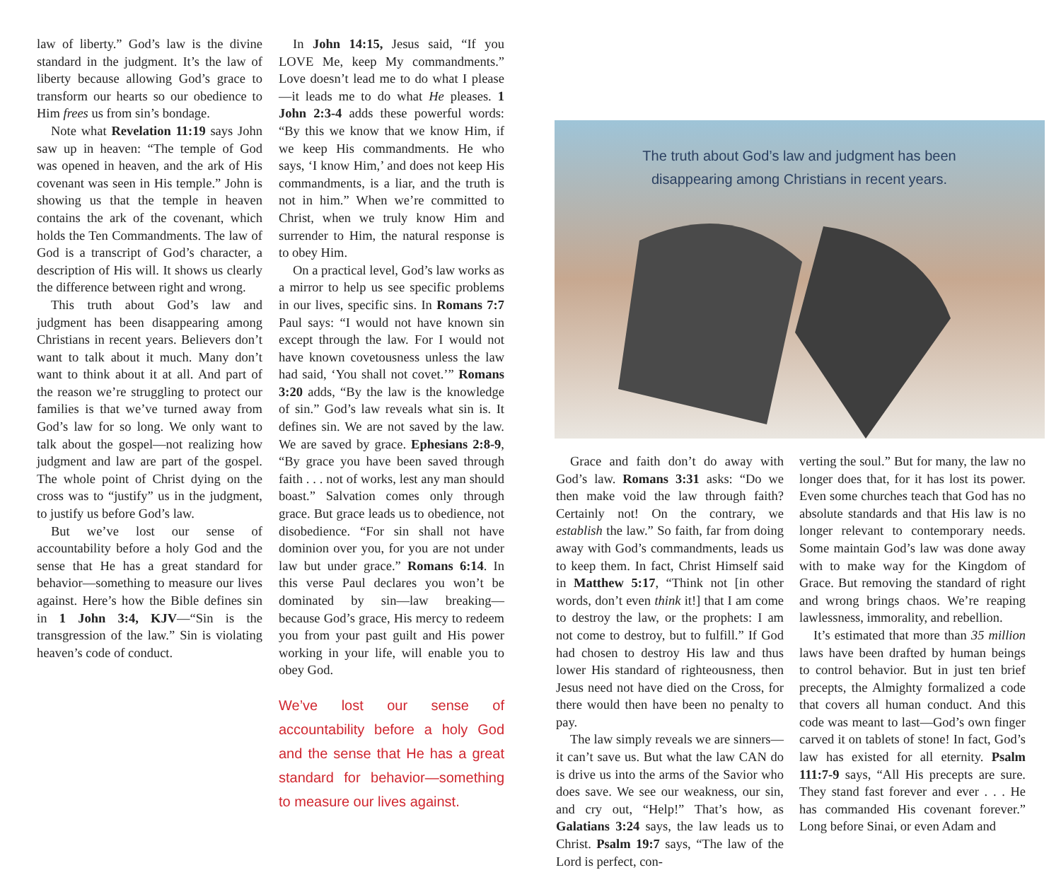law of liberty.” God’s law is the divine standard in the judgment. It’s the law of liberty because allowing God’s grace to transform our hearts so our obedience to Him frees us from sin’s bondage.
Note what Revelation 11:19 says John saw up in heaven: “The temple of God was opened in heaven, and the ark of His covenant was seen in His temple.” John is showing us that the temple in heaven contains the ark of the covenant, which holds the Ten Commandments. The law of God is a transcript of God’s character, a description of His will. It shows us clearly the difference between right and wrong.
This truth about God’s law and judgment has been disappearing among Christians in recent years. Believers don’t want to talk about it much. Many don’t want to think about it at all. And part of the reason we’re struggling to protect our families is that we’ve turned away from God’s law for so long. We only want to talk about the gospel—not realizing how judgment and law are part of the gospel. The whole point of Christ dying on the cross was to “justify” us in the judgment, to justify us before God’s law.
But we’ve lost our sense of accountability before a holy God and the sense that He has a great standard for behavior—something to measure our lives against. Here’s how the Bible defines sin in 1 John 3:4, KJV—“Sin is the transgression of the law.” Sin is violating heaven’s code of conduct.
In John 14:15, Jesus said, “If you LOVE Me, keep My commandments.” Love doesn’t lead me to do what I please—it leads me to do what He pleases. 1 John 2:3-4 adds these powerful words: “By this we know that we know Him, if we keep His commandments. He who says, ‘I know Him,’ and does not keep His commandments, is a liar, and the truth is not in him.” When we’re committed to Christ, when we truly know Him and surrender to Him, the natural response is to obey Him.
On a practical level, God’s law works as a mirror to help us see specific problems in our lives, specific sins. In Romans 7:7 Paul says: “I would not have known sin except through the law. For I would not have known covetousness unless the law had said, ‘You shall not covet.’” Romans 3:20 adds, “By the law is the knowledge of sin.” God’s law reveals what sin is. It defines sin. We are not saved by the law. We are saved by grace. Ephesians 2:8-9, “By grace you have been saved through faith . . . not of works, lest any man should boast.” Salvation comes only through grace. But grace leads us to obedience, not disobedience. “For sin shall not have dominion over you, for you are not under law but under grace.” Romans 6:14. In this verse Paul declares you won’t be dominated by sin—law breaking—because God’s grace, His mercy to redeem you from your past guilt and His power working in your life, will enable you to obey God.
We’ve lost our sense of accountability before a holy God and the sense that He has a great standard for behavior—something to measure our lives against.
The truth about God’s law and judgment has been
disappearing among Christians in recent years.
Grace and faith don’t do away with God’s law. Romans 3:31 asks: “Do we then make void the law through faith? Certainly not! On the contrary, we establish the law.” So faith, far from doing away with God’s commandments, leads us to keep them. In fact, Christ Himself said in Matthew 5:17, “Think not [in other words, don’t even think it!] that I am come to destroy the law, or the prophets: I am not come to destroy, but to fulfill.” If God had chosen to destroy His law and thus lower His standard of righteousness, then Jesus need not have died on the Cross, for there would then have been no penalty to pay.
The law simply reveals we are sinners—it can’t save us. But what the law CAN do is drive us into the arms of the Savior who does save. We see our weakness, our sin, and cry out, “Help!” That’s how, as Galatians 3:24 says, the law leads us to Christ. Psalm 19:7 says, “The law of the Lord is perfect, con-
verting the soul.” But for many, the law no longer does that, for it has lost its power. Even some churches teach that God has no absolute standards and that His law is no longer relevant to contemporary needs. Some maintain God’s law was done away with to make way for the Kingdom of Grace. But removing the standard of right and wrong brings chaos. We’re reaping lawlessness, immorality, and rebellion.
It’s estimated that more than 35 million laws have been drafted by human beings to control behavior. But in just ten brief precepts, the Almighty formalized a code that covers all human conduct. And this code was meant to last—God’s own finger carved it on tablets of stone! In fact, God’s law has existed for all eternity. Psalm 111:7-9 says, “All His precepts are sure. They stand fast forever and ever . . . He has commanded His covenant forever.” Long before Sinai, or even Adam and